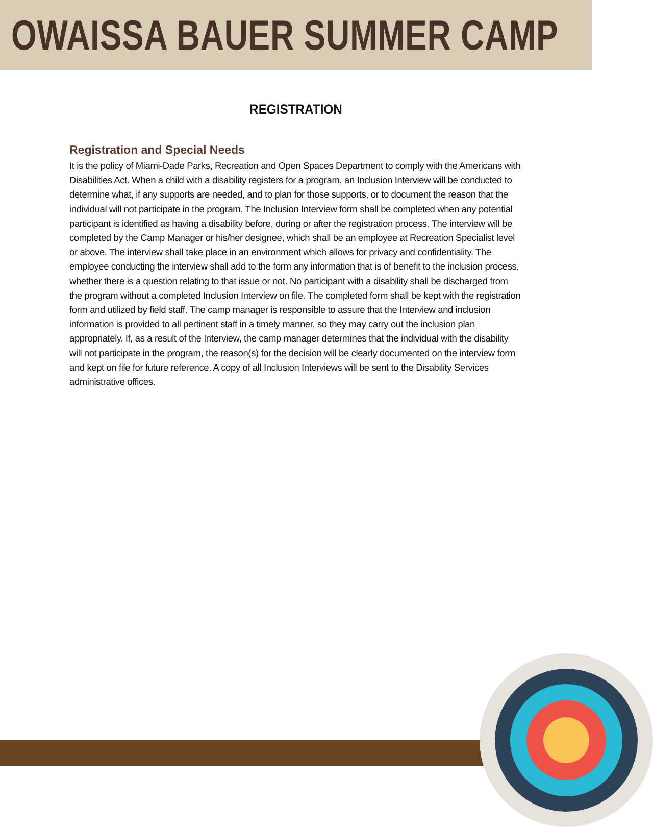OWAISSA BAUER SUMMER CAMP
REGISTRATION
Registration and Special Needs
It is the policy of Miami-Dade Parks, Recreation and Open Spaces Department to comply with the Americans with Disabilities Act. When a child with a disability registers for a program, an Inclusion Interview will be conducted to determine what, if any supports are needed, and to plan for those supports, or to document the reason that the individual will not participate in the program. The Inclusion Interview form shall be completed when any potential participant is identified as having a disability before, during or after the registration process. The interview will be completed by the Camp Manager or his/her designee, which shall be an employee at Recreation Specialist level or above. The interview shall take place in an environment which allows for privacy and confidentiality. The employee conducting the interview shall add to the form any information that is of benefit to the inclusion process, whether there is a question relating to that issue or not. No participant with a disability shall be discharged from the program without a completed Inclusion Interview on file. The completed form shall be kept with the registration form and utilized by field staff. The camp manager is responsible to assure that the Interview and inclusion information is provided to all pertinent staff in a timely manner, so they may carry out the inclusion plan appropriately. If, as a result of the Interview, the camp manager determines that the individual with the disability will not participate in the program, the reason(s) for the decision will be clearly documented on the interview form and kept on file for future reference. A copy of all Inclusion Interviews will be sent to the Disability Services administrative offices.